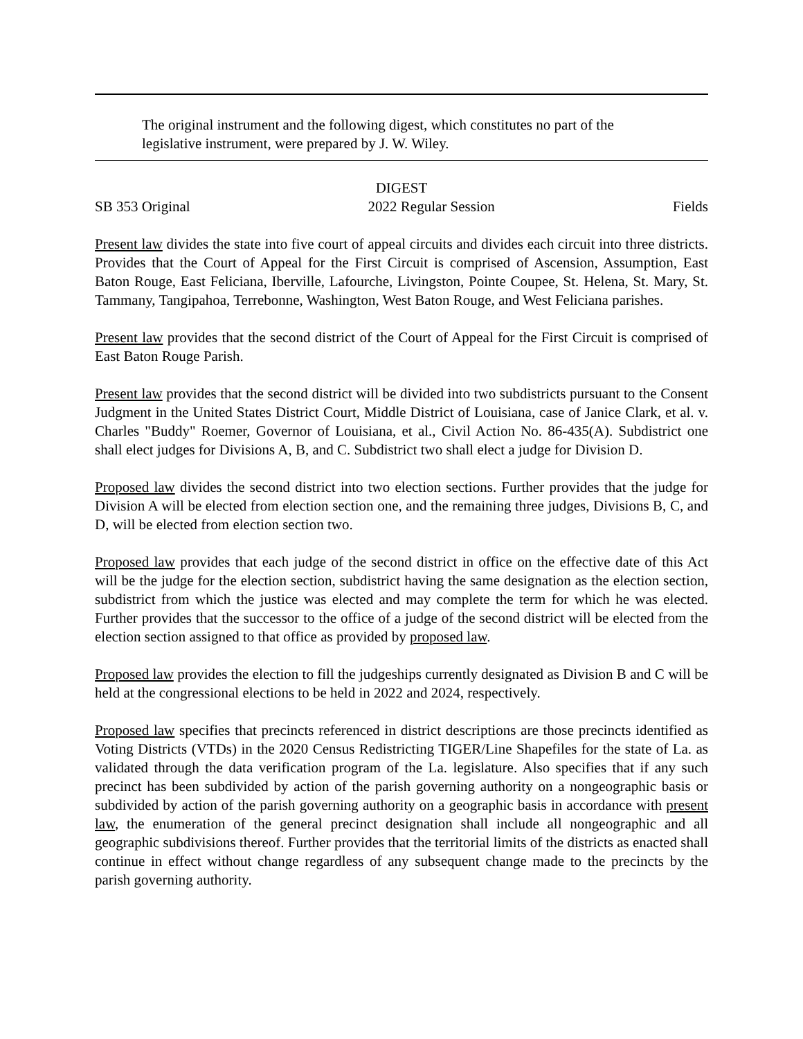The original instrument and the following digest, which constitutes no part of the legislative instrument, were prepared by J. W. Wiley.
DIGEST
SB 353 Original 2022 Regular Session Fields
Present law divides the state into five court of appeal circuits and divides each circuit into three districts. Provides that the Court of Appeal for the First Circuit is comprised of Ascension, Assumption, East Baton Rouge, East Feliciana, Iberville, Lafourche, Livingston, Pointe Coupee, St. Helena, St. Mary, St. Tammany, Tangipahoa, Terrebonne, Washington, West Baton Rouge, and West Feliciana parishes.
Present law provides that the second district of the Court of Appeal for the First Circuit is comprised of East Baton Rouge Parish.
Present law provides that the second district will be divided into two subdistricts pursuant to the Consent Judgment in the United States District Court, Middle District of Louisiana, case of Janice Clark, et al. v. Charles "Buddy" Roemer, Governor of Louisiana, et al., Civil Action No. 86-435(A). Subdistrict one shall elect judges for Divisions A, B, and C. Subdistrict two shall elect a judge for Division D.
Proposed law divides the second district into two election sections. Further provides that the judge for Division A will be elected from election section one, and the remaining three judges, Divisions B, C, and D, will be elected from election section two.
Proposed law provides that each judge of the second district in office on the effective date of this Act will be the judge for the election section, subdistrict having the same designation as the election section, subdistrict from which the justice was elected and may complete the term for which he was elected. Further provides that the successor to the office of a judge of the second district will be elected from the election section assigned to that office as provided by proposed law.
Proposed law provides the election to fill the judgeships currently designated as Division B and C will be held at the congressional elections to be held in 2022 and 2024, respectively.
Proposed law specifies that precincts referenced in district descriptions are those precincts identified as Voting Districts (VTDs) in the 2020 Census Redistricting TIGER/Line Shapefiles for the state of La. as validated through the data verification program of the La. legislature. Also specifies that if any such precinct has been subdivided by action of the parish governing authority on a nongeographic basis or subdivided by action of the parish governing authority on a geographic basis in accordance with present law, the enumeration of the general precinct designation shall include all nongeographic and all geographic subdivisions thereof. Further provides that the territorial limits of the districts as enacted shall continue in effect without change regardless of any subsequent change made to the precincts by the parish governing authority.